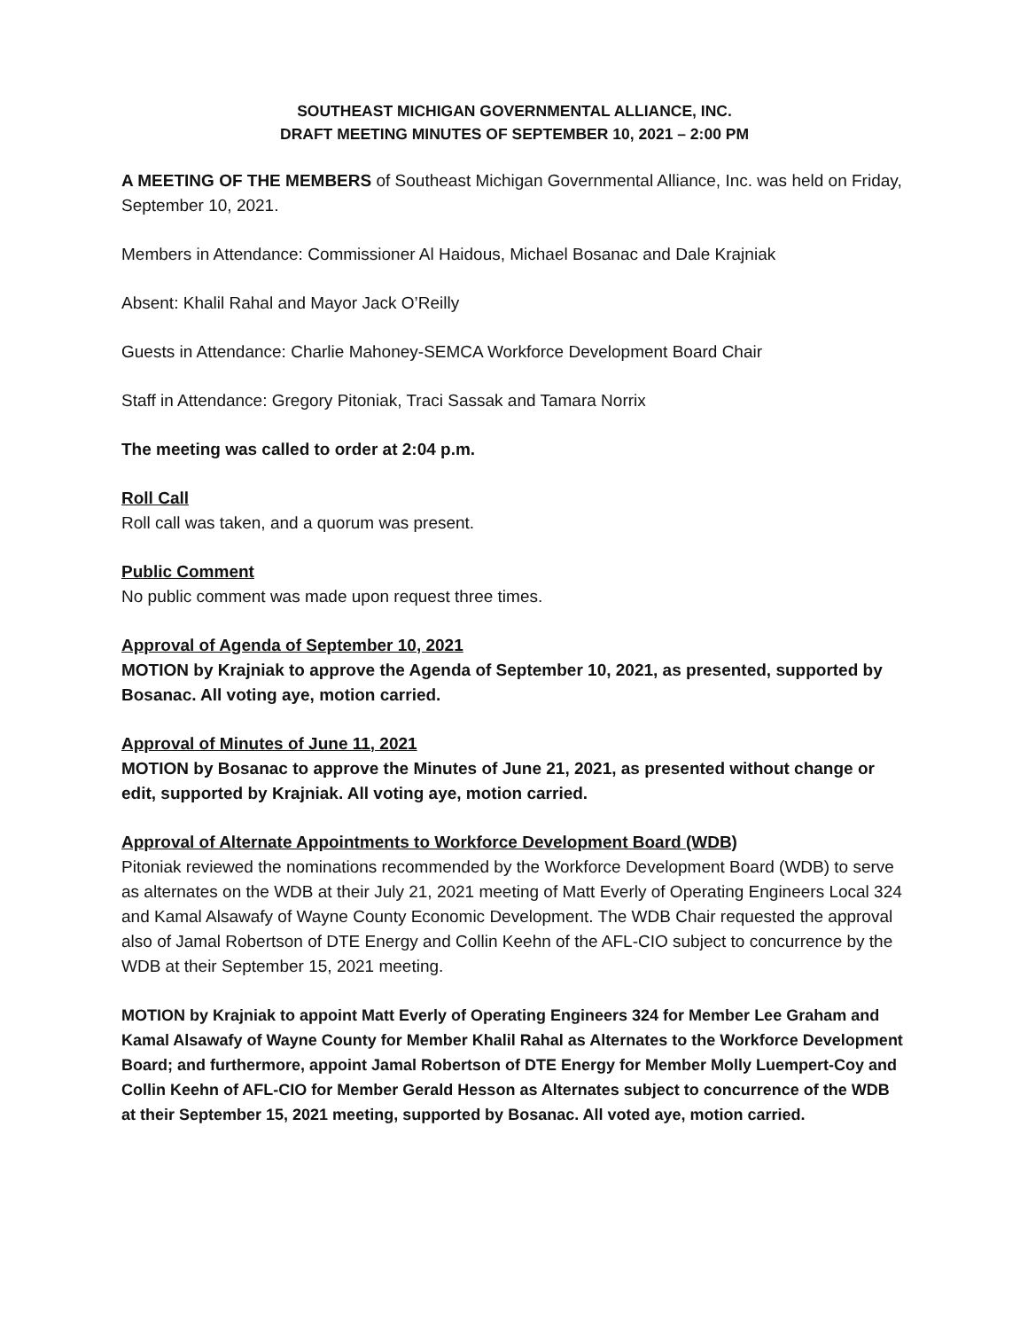SOUTHEAST MICHIGAN GOVERNMENTAL ALLIANCE, INC.
DRAFT MEETING MINUTES OF SEPTEMBER 10, 2021 – 2:00 PM
A MEETING OF THE MEMBERS of Southeast Michigan Governmental Alliance, Inc. was held on Friday, September 10, 2021.
Members in Attendance: Commissioner Al Haidous, Michael Bosanac and Dale Krajniak
Absent: Khalil Rahal and Mayor Jack O’Reilly
Guests in Attendance: Charlie Mahoney-SEMCA Workforce Development Board Chair
Staff in Attendance: Gregory Pitoniak, Traci Sassak and Tamara Norrix
The meeting was called to order at 2:04 p.m.
Roll Call
Roll call was taken, and a quorum was present.
Public Comment
No public comment was made upon request three times.
Approval of Agenda of September 10, 2021
MOTION by Krajniak to approve the Agenda of September 10, 2021, as presented, supported by Bosanac. All voting aye, motion carried.
Approval of Minutes of June 11, 2021
MOTION by Bosanac to approve the Minutes of June 21, 2021, as presented without change or edit, supported by Krajniak. All voting aye, motion carried.
Approval of Alternate Appointments to Workforce Development Board (WDB)
Pitoniak reviewed the nominations recommended by the Workforce Development Board (WDB) to serve as alternates on the WDB at their July 21, 2021 meeting of Matt Everly of Operating Engineers Local 324 and Kamal Alsawafy of Wayne County Economic Development. The WDB Chair requested the approval also of Jamal Robertson of DTE Energy and Collin Keehn of the AFL-CIO subject to concurrence by the WDB at their September 15, 2021 meeting.
MOTION by Krajniak to appoint Matt Everly of Operating Engineers 324 for Member Lee Graham and Kamal Alsawafy of Wayne County for Member Khalil Rahal as Alternates to the Workforce Development Board; and furthermore, appoint Jamal Robertson of DTE Energy for Member Molly Luempert-Coy and Collin Keehn of AFL-CIO for Member Gerald Hesson as Alternates subject to concurrence of the WDB at their September 15, 2021 meeting, supported by Bosanac. All voted aye, motion carried.